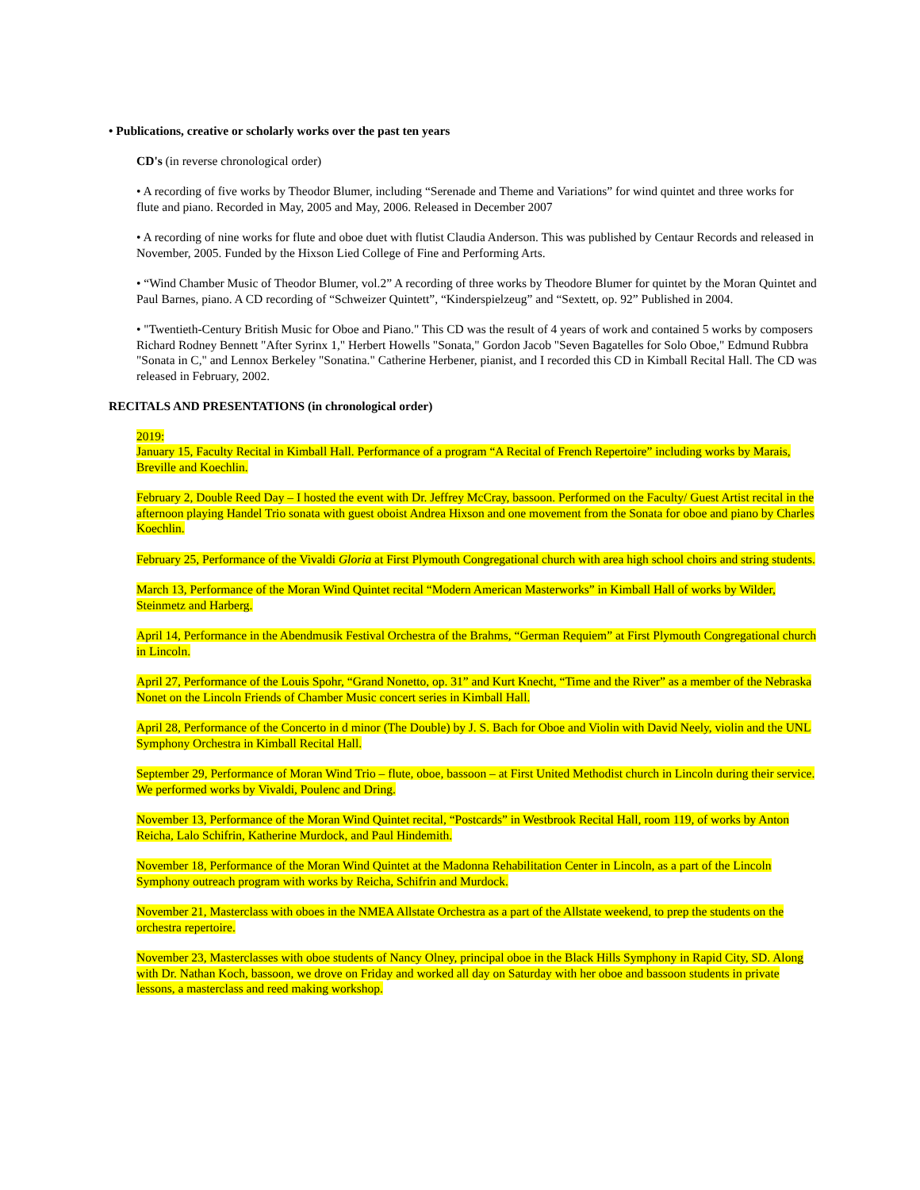• Publications, creative or scholarly works over the past ten years
CD's (in reverse chronological order)
• A recording of five works by Theodor Blumer, including “Serenade and Theme and Variations” for wind quintet and three works for flute and piano. Recorded in May, 2005 and May, 2006. Released in December 2007
• A recording of nine works for flute and oboe duet with flutist Claudia Anderson. This was published by Centaur Records and released in November, 2005. Funded by the Hixson Lied College of Fine and Performing Arts.
• “Wind Chamber Music of Theodor Blumer, vol.2” A recording of three works by Theodore Blumer for quintet by the Moran Quintet and Paul Barnes, piano. A CD recording of “Schweizer Quintett”, “Kinderspielzeug” and “Sextett, op. 92” Published in 2004.
• "Twentieth-Century British Music for Oboe and Piano." This CD was the result of 4 years of work and contained 5 works by composers Richard Rodney Bennett "After Syrinx 1," Herbert Howells "Sonata," Gordon Jacob "Seven Bagatelles for Solo Oboe," Edmund Rubbra "Sonata in C," and Lennox Berkeley "Sonatina." Catherine Herbener, pianist, and I recorded this CD in Kimball Recital Hall. The CD was released in February, 2002.
RECITALS AND PRESENTATIONS (in chronological order)
2019:
January 15, Faculty Recital in Kimball Hall. Performance of a program “A Recital of French Repertoire” including works by Marais, Breville and Koechlin.
February 2, Double Reed Day – I hosted the event with Dr. Jeffrey McCray, bassoon. Performed on the Faculty/ Guest Artist recital in the afternoon playing Handel Trio sonata with guest oboist Andrea Hixson and one movement from the Sonata for oboe and piano by Charles Koechlin.
February 25, Performance of the Vivaldi Gloria at First Plymouth Congregational church with area high school choirs and string students.
March 13, Performance of the Moran Wind Quintet recital “Modern American Masterworks” in Kimball Hall of works by Wilder, Steinmetz and Harberg.
April 14, Performance in the Abendmusik Festival Orchestra of the Brahms, “German Requiem” at First Plymouth Congregational church in Lincoln.
April 27, Performance of the Louis Spohr, “Grand Nonetto, op. 31” and Kurt Knecht, “Time and the River” as a member of the Nebraska Nonet on the Lincoln Friends of Chamber Music concert series in Kimball Hall.
April 28, Performance of the Concerto in d minor (The Double) by J. S. Bach for Oboe and Violin with David Neely, violin and the UNL Symphony Orchestra in Kimball Recital Hall.
September 29, Performance of Moran Wind Trio – flute, oboe, bassoon – at First United Methodist church in Lincoln during their service. We performed works by Vivaldi, Poulenc and Dring.
November 13, Performance of the Moran Wind Quintet recital, “Postcards” in Westbrook Recital Hall, room 119, of works by Anton Reicha, Lalo Schifrin, Katherine Murdock, and Paul Hindemith.
November 18, Performance of the Moran Wind Quintet at the Madonna Rehabilitation Center in Lincoln, as a part of the Lincoln Symphony outreach program with works by Reicha, Schifrin and Murdock.
November 21, Masterclass with oboes in the NMEA Allstate Orchestra as a part of the Allstate weekend, to prep the students on the orchestra repertoire.
November 23, Masterclasses with oboe students of Nancy Olney, principal oboe in the Black Hills Symphony in Rapid City, SD. Along with Dr. Nathan Koch, bassoon, we drove on Friday and worked all day on Saturday with her oboe and bassoon students in private lessons, a masterclass and reed making workshop.